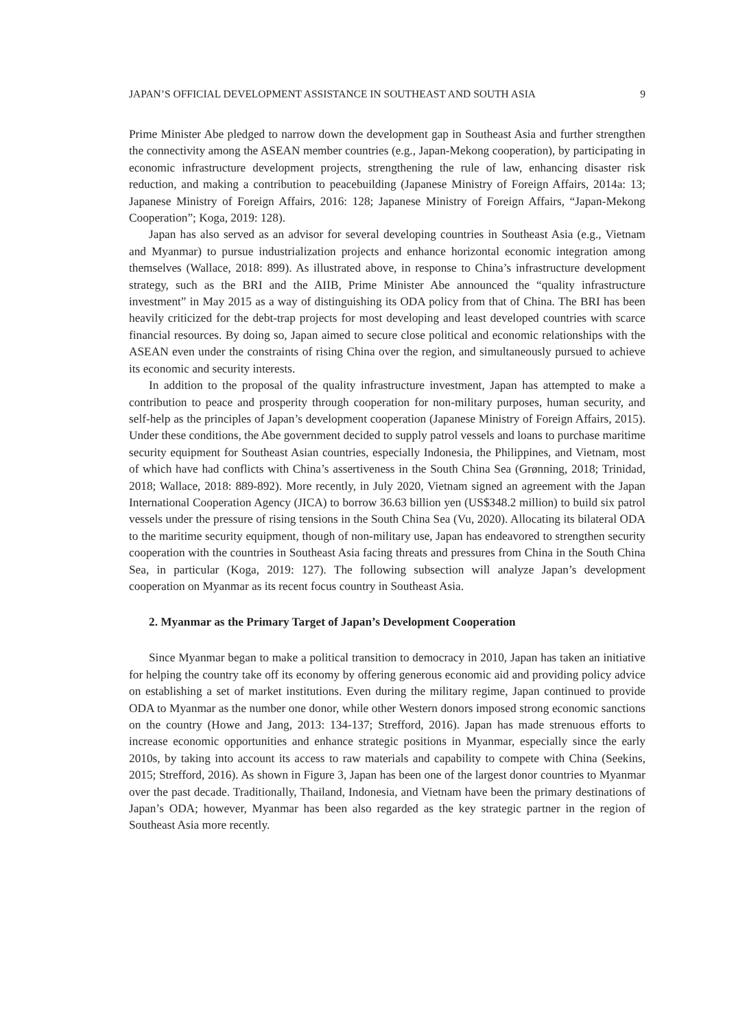JAPAN’S OFFICIAL DEVELOPMENT ASSISTANCE IN SOUTHEAST AND SOUTH ASIA 9
Prime Minister Abe pledged to narrow down the development gap in Southeast Asia and further strengthen the connectivity among the ASEAN member countries (e.g., Japan-Mekong cooperation), by participating in economic infrastructure development projects, strengthening the rule of law, enhancing disaster risk reduction, and making a contribution to peacebuilding (Japanese Ministry of Foreign Affairs, 2014a: 13; Japanese Ministry of Foreign Affairs, 2016: 128; Japanese Ministry of Foreign Affairs, “Japan-Mekong Cooperation”; Koga, 2019: 128).
Japan has also served as an advisor for several developing countries in Southeast Asia (e.g., Vietnam and Myanmar) to pursue industrialization projects and enhance horizontal economic integration among themselves (Wallace, 2018: 899). As illustrated above, in response to China’s infrastructure development strategy, such as the BRI and the AIIB, Prime Minister Abe announced the “quality infrastructure investment” in May 2015 as a way of distinguishing its ODA policy from that of China. The BRI has been heavily criticized for the debt-trap projects for most developing and least developed countries with scarce financial resources. By doing so, Japan aimed to secure close political and economic relationships with the ASEAN even under the constraints of rising China over the region, and simultaneously pursued to achieve its economic and security interests.
In addition to the proposal of the quality infrastructure investment, Japan has attempted to make a contribution to peace and prosperity through cooperation for non-military purposes, human security, and self-help as the principles of Japan’s development cooperation (Japanese Ministry of Foreign Affairs, 2015). Under these conditions, the Abe government decided to supply patrol vessels and loans to purchase maritime security equipment for Southeast Asian countries, especially Indonesia, the Philippines, and Vietnam, most of which have had conflicts with China’s assertiveness in the South China Sea (Grønning, 2018; Trinidad, 2018; Wallace, 2018: 889-892). More recently, in July 2020, Vietnam signed an agreement with the Japan International Cooperation Agency (JICA) to borrow 36.63 billion yen (US$348.2 million) to build six patrol vessels under the pressure of rising tensions in the South China Sea (Vu, 2020). Allocating its bilateral ODA to the maritime security equipment, though of non-military use, Japan has endeavored to strengthen security cooperation with the countries in Southeast Asia facing threats and pressures from China in the South China Sea, in particular (Koga, 2019: 127). The following subsection will analyze Japan’s development cooperation on Myanmar as its recent focus country in Southeast Asia.
2. Myanmar as the Primary Target of Japan’s Development Cooperation
Since Myanmar began to make a political transition to democracy in 2010, Japan has taken an initiative for helping the country take off its economy by offering generous economic aid and providing policy advice on establishing a set of market institutions. Even during the military regime, Japan continued to provide ODA to Myanmar as the number one donor, while other Western donors imposed strong economic sanctions on the country (Howe and Jang, 2013: 134-137; Strefford, 2016). Japan has made strenuous efforts to increase economic opportunities and enhance strategic positions in Myanmar, especially since the early 2010s, by taking into account its access to raw materials and capability to compete with China (Seekins, 2015; Strefford, 2016). As shown in Figure 3, Japan has been one of the largest donor countries to Myanmar over the past decade. Traditionally, Thailand, Indonesia, and Vietnam have been the primary destinations of Japan’s ODA; however, Myanmar has been also regarded as the key strategic partner in the region of Southeast Asia more recently.